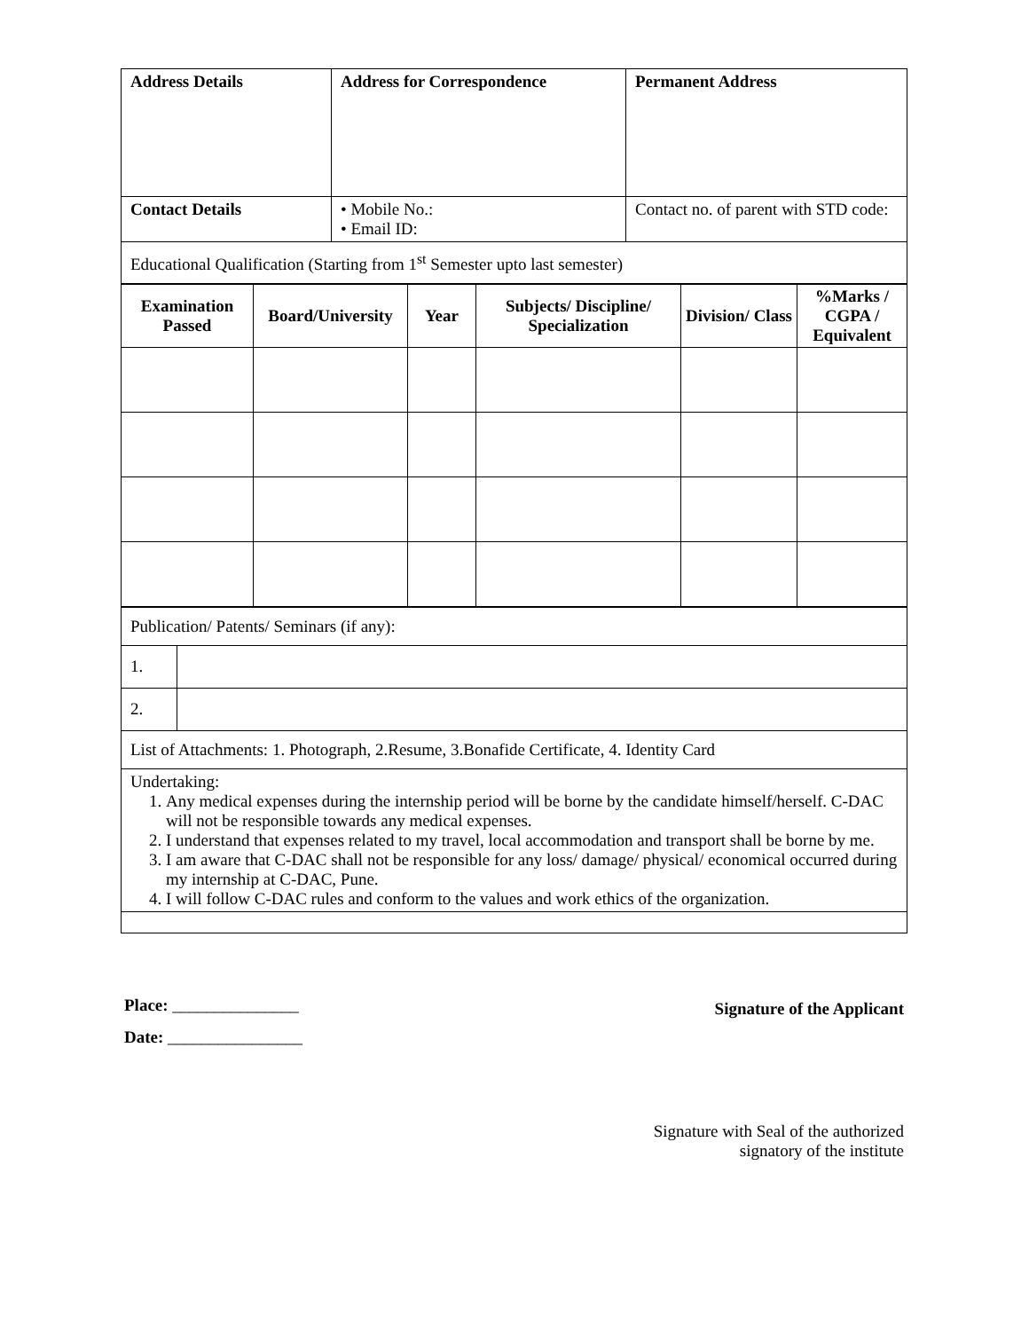| Address Details | Address for Correspondence | Permanent Address |
| --- | --- | --- |
| Contact Details | • Mobile No.: • Email ID: | Contact no. of parent with STD code: |
| Educational Qualification (Starting from 1<sup>st</sup> Semester upto last semester) | | |
| Examination Passed | Board/University | Year | Subjects/ Discipline/ Specialization | Division/ Class | %Marks / CGPA / Equivalent |
| --- | --- | --- | --- | --- | --- |
| Publication/ Patents/ Seminars (if any): | |
| 1. | |
| 2. | |
| List of Attachments: 1. Photograph, 2.Resume, 3.Bonafide Certificate, 4. Identity Card | |
| Undertaking: 1. Any medical expenses during the internship period will be borne by the candidate himself/herself. C-DAC will not be responsible towards any medical expenses. 2. I understand that expenses related to my travel, local accommodation and transport shall be borne by me. 3. I am aware that C-DAC shall not be responsible for any loss/ damage/ physical/ economical occurred during my internship at C-DAC, Pune. 4. I will follow C-DAC rules and conform to the values and work ethics of the organization. | |
Place: _______________
Date: ________________
Signature of the Applicant
Signature with Seal of the authorized
signatory of the institute